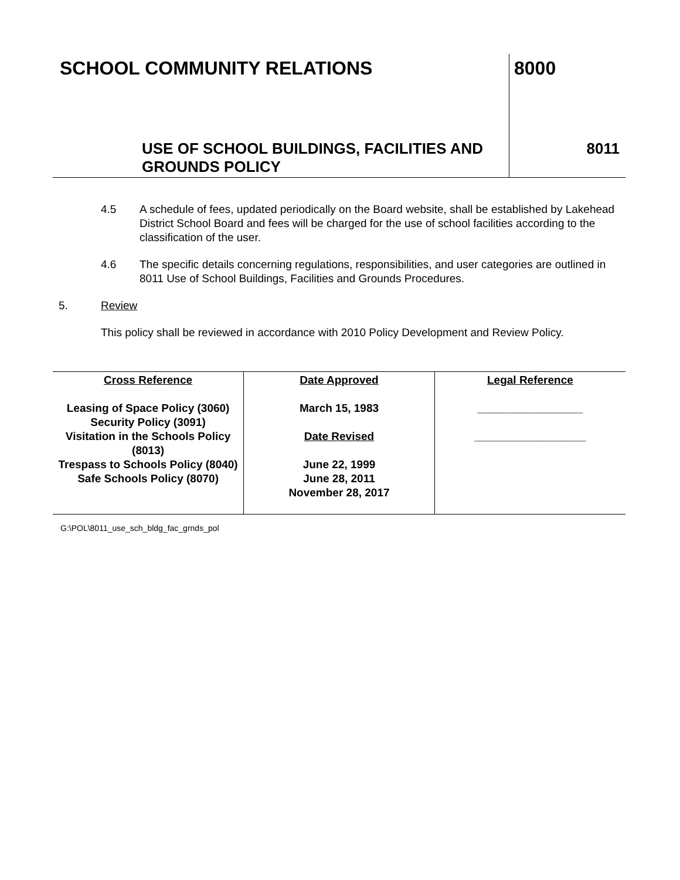| SCHOOL COMMUNITY RELATIONS | 8000 |
| USE OF SCHOOL BUILDINGS, FACILITIES AND GROUNDS POLICY | 8011 |
4.5 A schedule of fees, updated periodically on the Board website, shall be established by Lakehead District School Board and fees will be charged for the use of school facilities according to the classification of the user.
4.6 The specific details concerning regulations, responsibilities, and user categories are outlined in 8011 Use of School Buildings, Facilities and Grounds Procedures.
5. Review
This policy shall be reviewed in accordance with 2010 Policy Development and Review Policy.
| Cross Reference Leasing of Space Policy (3060) Security Policy (3091) Visitation in the Schools Policy (8013) Trespass to Schools Policy (8040) Safe Schools Policy (8070) | Date Approved March 15, 1983 Date Revised June 22, 1999 June 28, 2011 November 28, 2017 | Legal Reference _________________ __________________ |
G:\POL\8011_use_sch_bldg_fac_grnds_pol